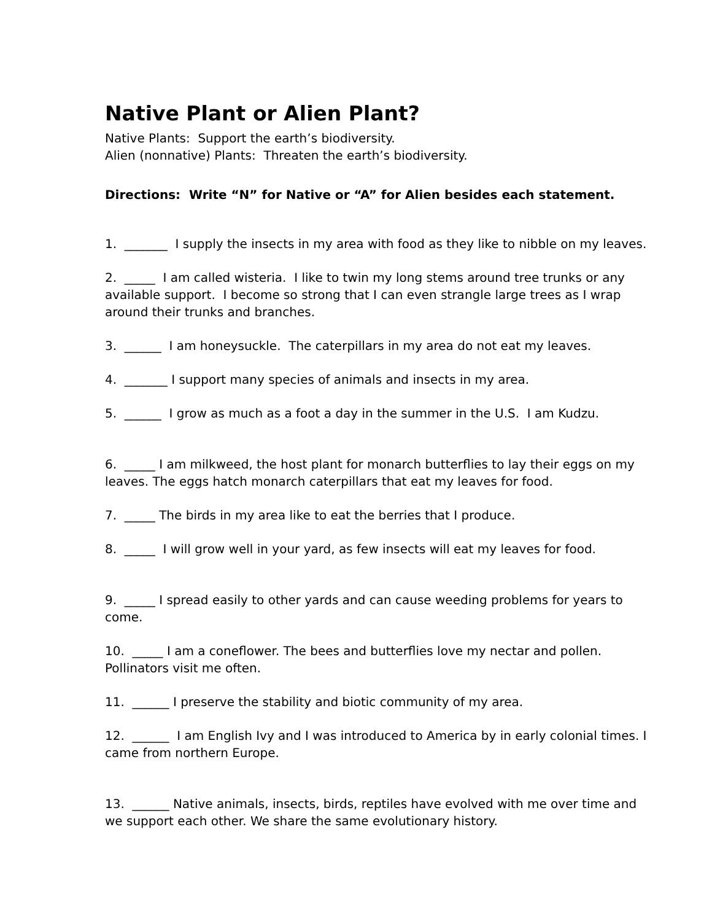Native Plant or Alien Plant?
Native Plants: Support the earth’s biodiversity.
Alien (nonnative) Plants: Threaten the earth’s biodiversity.
Directions: Write “N” for Native or “A” for Alien besides each statement.
1. _______ I supply the insects in my area with food as they like to nibble on my leaves.
2. _____ I am called wisteria. I like to twin my long stems around tree trunks or any available support. I become so strong that I can even strangle large trees as I wrap around their trunks and branches.
3. ______ I am honeysuckle. The caterpillars in my area do not eat my leaves.
4. _______ I support many species of animals and insects in my area.
5. ______ I grow as much as a foot a day in the summer in the U.S. I am Kudzu.
6. _____ I am milkweed, the host plant for monarch butterflies to lay their eggs on my leaves. The eggs hatch monarch caterpillars that eat my leaves for food.
7. _____ The birds in my area like to eat the berries that I produce.
8. _____ I will grow well in your yard, as few insects will eat my leaves for food.
9. _____ I spread easily to other yards and can cause weeding problems for years to come.
10. _____ I am a coneflower. The bees and butterflies love my nectar and pollen. Pollinators visit me often.
11. ______ I preserve the stability and biotic community of my area.
12. ______ I am English Ivy and I was introduced to America by in early colonial times. I came from northern Europe.
13. ______ Native animals, insects, birds, reptiles have evolved with me over time and we support each other. We share the same evolutionary history.